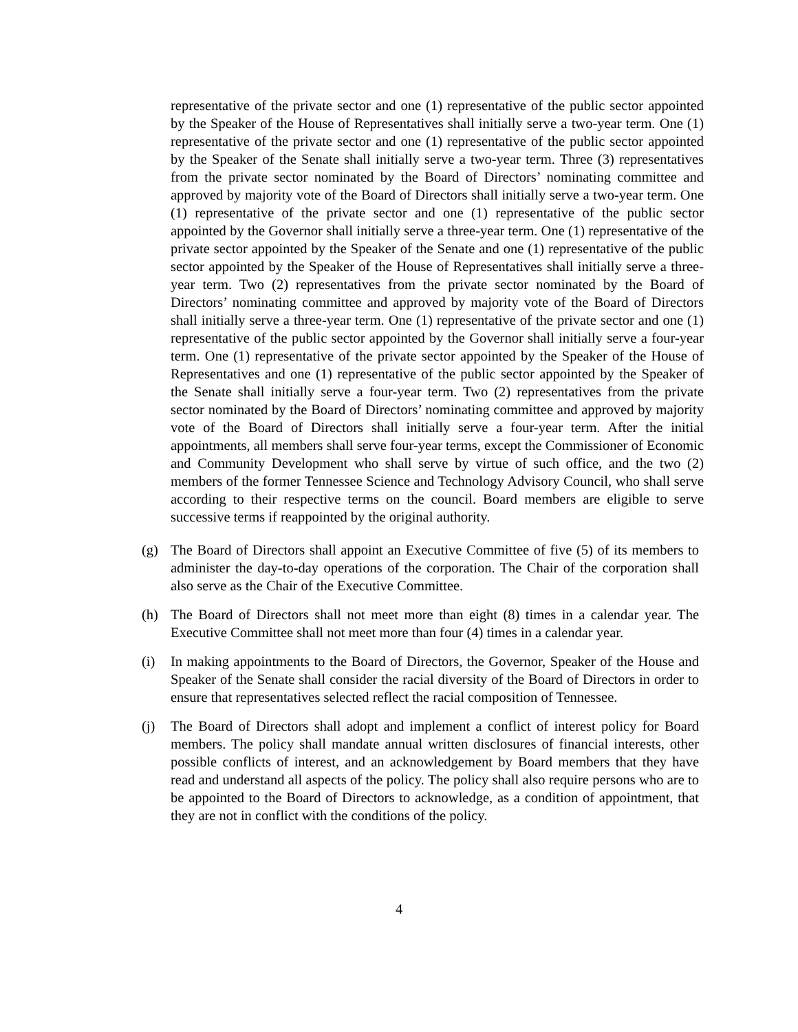representative of the private sector and one (1) representative of the public sector appointed by the Speaker of the House of Representatives shall initially serve a two-year term. One (1) representative of the private sector and one (1) representative of the public sector appointed by the Speaker of the Senate shall initially serve a two-year term. Three (3) representatives from the private sector nominated by the Board of Directors’ nominating committee and approved by majority vote of the Board of Directors shall initially serve a two-year term. One (1) representative of the private sector and one (1) representative of the public sector appointed by the Governor shall initially serve a three-year term. One (1) representative of the private sector appointed by the Speaker of the Senate and one (1) representative of the public sector appointed by the Speaker of the House of Representatives shall initially serve a three-year term. Two (2) representatives from the private sector nominated by the Board of Directors’ nominating committee and approved by majority vote of the Board of Directors shall initially serve a three-year term. One (1) representative of the private sector and one (1) representative of the public sector appointed by the Governor shall initially serve a four-year term. One (1) representative of the private sector appointed by the Speaker of the House of Representatives and one (1) representative of the public sector appointed by the Speaker of the Senate shall initially serve a four-year term. Two (2) representatives from the private sector nominated by the Board of Directors’ nominating committee and approved by majority vote of the Board of Directors shall initially serve a four-year term. After the initial appointments, all members shall serve four-year terms, except the Commissioner of Economic and Community Development who shall serve by virtue of such office, and the two (2) members of the former Tennessee Science and Technology Advisory Council, who shall serve according to their respective terms on the council. Board members are eligible to serve successive terms if reappointed by the original authority.
(g) The Board of Directors shall appoint an Executive Committee of five (5) of its members to administer the day-to-day operations of the corporation. The Chair of the corporation shall also serve as the Chair of the Executive Committee.
(h) The Board of Directors shall not meet more than eight (8) times in a calendar year. The Executive Committee shall not meet more than four (4) times in a calendar year.
(i) In making appointments to the Board of Directors, the Governor, Speaker of the House and Speaker of the Senate shall consider the racial diversity of the Board of Directors in order to ensure that representatives selected reflect the racial composition of Tennessee.
(j) The Board of Directors shall adopt and implement a conflict of interest policy for Board members. The policy shall mandate annual written disclosures of financial interests, other possible conflicts of interest, and an acknowledgement by Board members that they have read and understand all aspects of the policy. The policy shall also require persons who are to be appointed to the Board of Directors to acknowledge, as a condition of appointment, that they are not in conflict with the conditions of the policy.
4